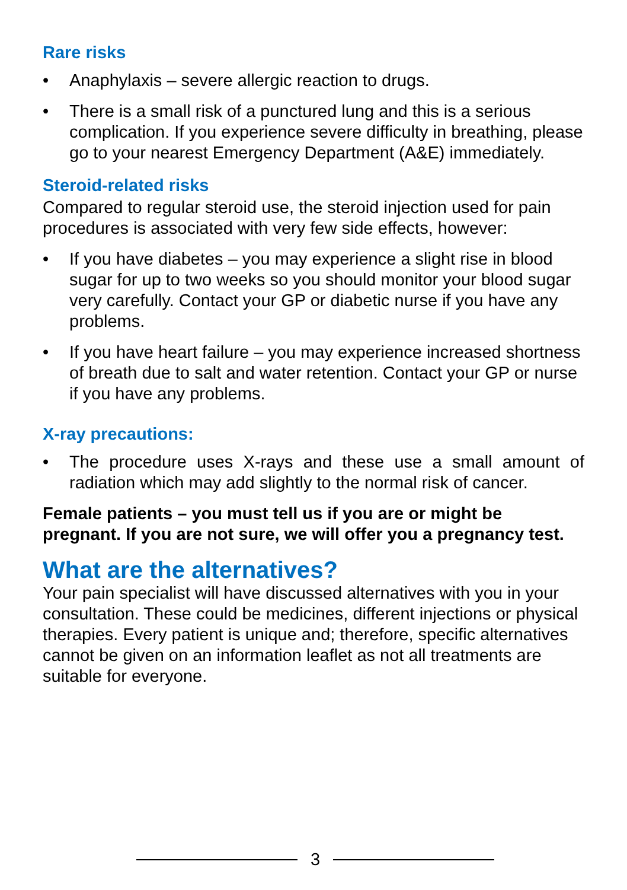Rare risks
• Anaphylaxis – severe allergic reaction to drugs.
• There is a small risk of a punctured lung and this is a serious complication. If you experience severe difficulty in breathing, please go to your nearest Emergency Department (A&E) immediately.
Steroid-related risks
Compared to regular steroid use, the steroid injection used for pain procedures is associated with very few side effects, however:
• If you have diabetes – you may experience a slight rise in blood sugar for up to two weeks so you should monitor your blood sugar very carefully. Contact your GP or diabetic nurse if you have any problems.
• If you have heart failure – you may experience increased shortness of breath due to salt and water retention. Contact your GP or nurse if you have any problems.
X-ray precautions:
• The procedure uses X-rays and these use a small amount of radiation which may add slightly to the normal risk of cancer.
Female patients – you must tell us if you are or might be pregnant. If you are not sure, we will offer you a pregnancy test.
What are the alternatives?
Your pain specialist will have discussed alternatives with you in your consultation. These could be medicines, different injections or physical therapies. Every patient is unique and; therefore, specific alternatives cannot be given on an information leaflet as not all treatments are suitable for everyone.
3